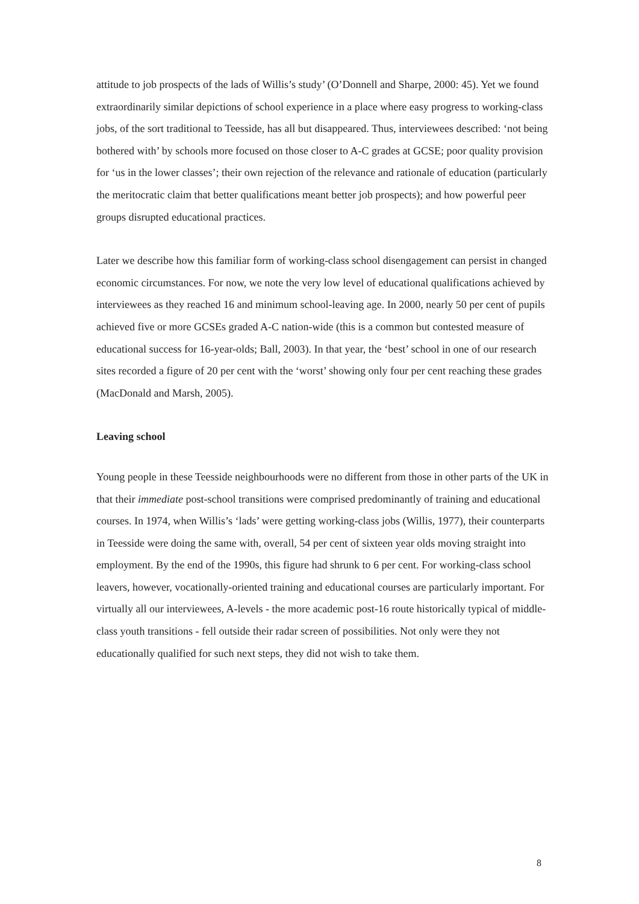attitude to job prospects of the lads of Willis’s study’ (O’Donnell and Sharpe, 2000: 45). Yet we found extraordinarily similar depictions of school experience in a place where easy progress to working-class jobs, of the sort traditional to Teesside, has all but disappeared. Thus, interviewees described: ‘not being bothered with’ by schools more focused on those closer to A-C grades at GCSE; poor quality provision for ‘us in the lower classes’; their own rejection of the relevance and rationale of education (particularly the meritocratic claim that better qualifications meant better job prospects); and how powerful peer groups disrupted educational practices.
Later we describe how this familiar form of working-class school disengagement can persist in changed economic circumstances. For now, we note the very low level of educational qualifications achieved by interviewees as they reached 16 and minimum school-leaving age. In 2000, nearly 50 per cent of pupils achieved five or more GCSEs graded A-C nation-wide (this is a common but contested measure of educational success for 16-year-olds; Ball, 2003). In that year, the ‘best’ school in one of our research sites recorded a figure of 20 per cent with the ‘worst’ showing only four per cent reaching these grades (MacDonald and Marsh, 2005).
Leaving school
Young people in these Teesside neighbourhoods were no different from those in other parts of the UK in that their immediate post-school transitions were comprised predominantly of training and educational courses. In 1974, when Willis’s ‘lads’ were getting working-class jobs (Willis, 1977), their counterparts in Teesside were doing the same with, overall, 54 per cent of sixteen year olds moving straight into employment. By the end of the 1990s, this figure had shrunk to 6 per cent. For working-class school leavers, however, vocationally-oriented training and educational courses are particularly important. For virtually all our interviewees, A-levels - the more academic post-16 route historically typical of middle-class youth transitions - fell outside their radar screen of possibilities. Not only were they not educationally qualified for such next steps, they did not wish to take them.
8